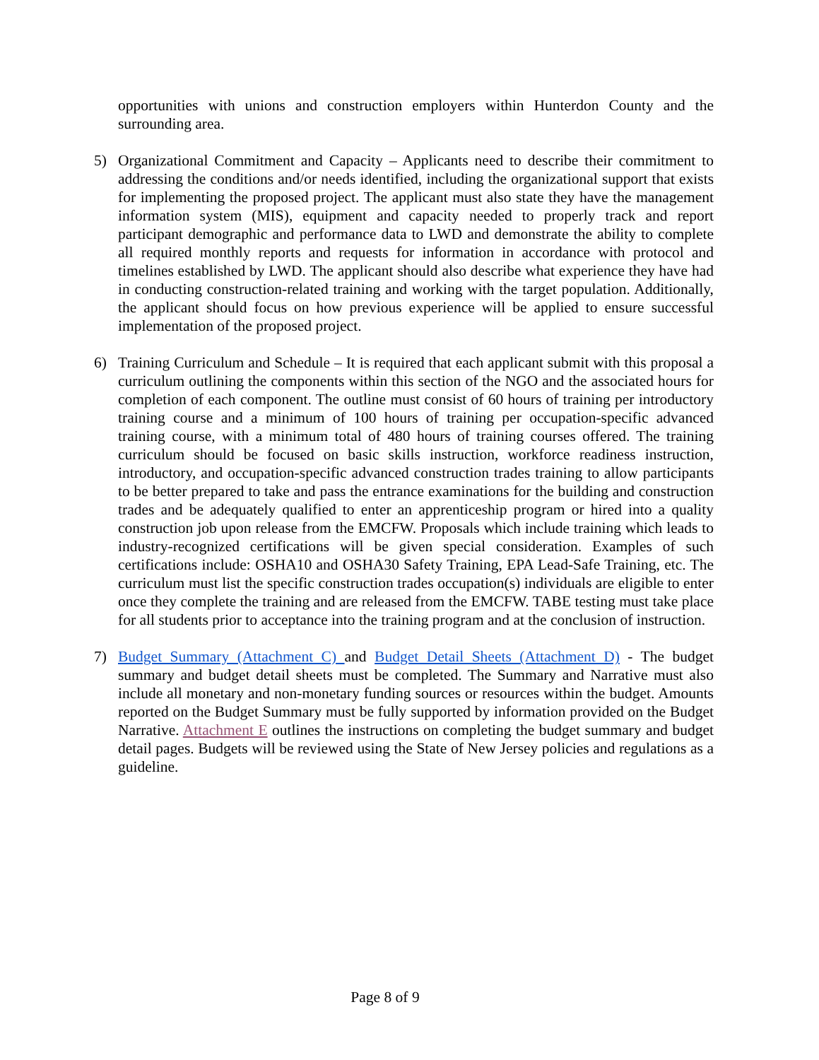opportunities with unions and construction employers within Hunterdon County and the surrounding area.
5) Organizational Commitment and Capacity – Applicants need to describe their commitment to addressing the conditions and/or needs identified, including the organizational support that exists for implementing the proposed project. The applicant must also state they have the management information system (MIS), equipment and capacity needed to properly track and report participant demographic and performance data to LWD and demonstrate the ability to complete all required monthly reports and requests for information in accordance with protocol and timelines established by LWD. The applicant should also describe what experience they have had in conducting construction-related training and working with the target population. Additionally, the applicant should focus on how previous experience will be applied to ensure successful implementation of the proposed project.
6) Training Curriculum and Schedule – It is required that each applicant submit with this proposal a curriculum outlining the components within this section of the NGO and the associated hours for completion of each component. The outline must consist of 60 hours of training per introductory training course and a minimum of 100 hours of training per occupation-specific advanced training course, with a minimum total of 480 hours of training courses offered. The training curriculum should be focused on basic skills instruction, workforce readiness instruction, introductory, and occupation-specific advanced construction trades training to allow participants to be better prepared to take and pass the entrance examinations for the building and construction trades and be adequately qualified to enter an apprenticeship program or hired into a quality construction job upon release from the EMCFW. Proposals which include training which leads to industry-recognized certifications will be given special consideration. Examples of such certifications include: OSHA10 and OSHA30 Safety Training, EPA Lead-Safe Training, etc. The curriculum must list the specific construction trades occupation(s) individuals are eligible to enter once they complete the training and are released from the EMCFW. TABE testing must take place for all students prior to acceptance into the training program and at the conclusion of instruction.
7) Budget Summary (Attachment C) and Budget Detail Sheets (Attachment D) - The budget summary and budget detail sheets must be completed. The Summary and Narrative must also include all monetary and non-monetary funding sources or resources within the budget. Amounts reported on the Budget Summary must be fully supported by information provided on the Budget Narrative. Attachment E outlines the instructions on completing the budget summary and budget detail pages. Budgets will be reviewed using the State of New Jersey policies and regulations as a guideline.
Page 8 of 9